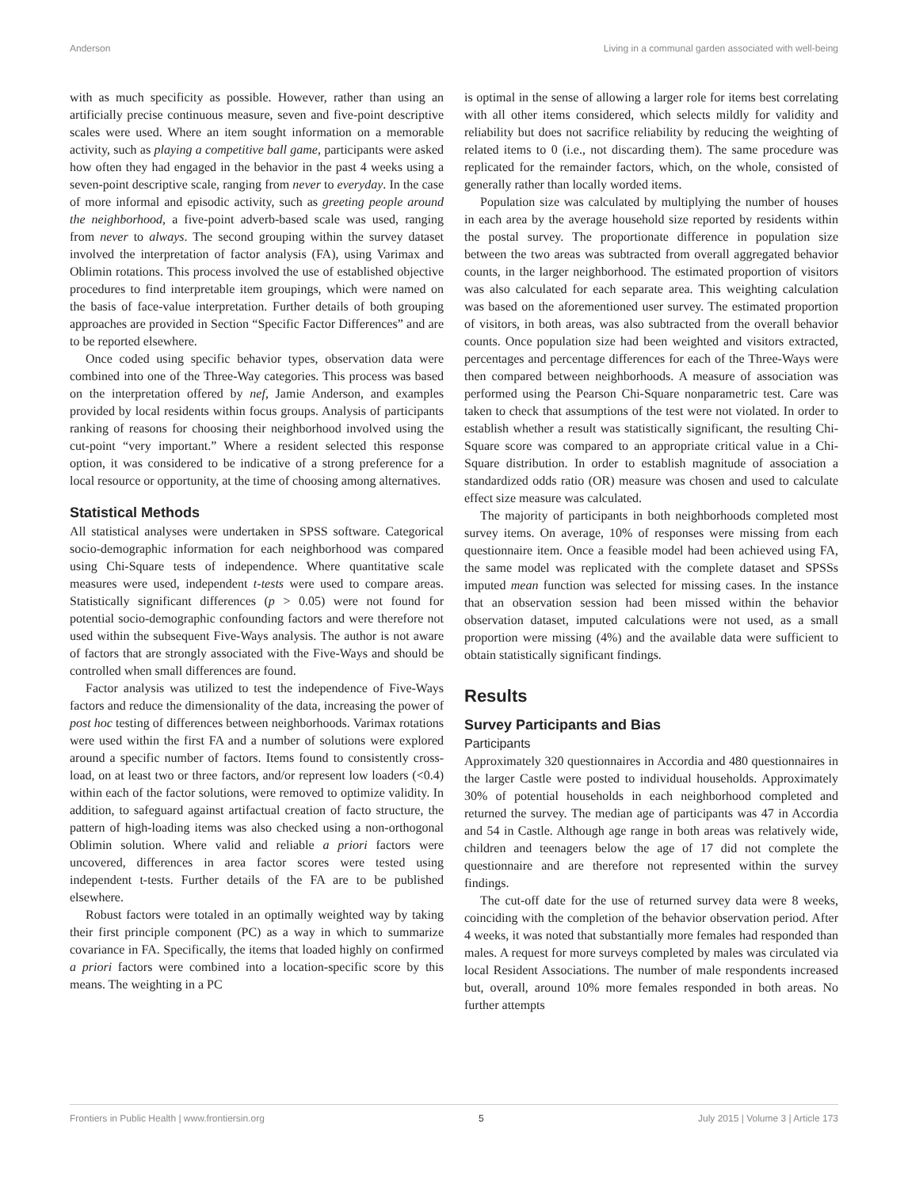Anderson Living in a communal garden associated with well-being
with as much specificity as possible. However, rather than using an artificially precise continuous measure, seven and five-point descriptive scales were used. Where an item sought information on a memorable activity, such as playing a competitive ball game, participants were asked how often they had engaged in the behavior in the past 4 weeks using a seven-point descriptive scale, ranging from never to everyday. In the case of more informal and episodic activity, such as greeting people around the neighborhood, a five-point adverb-based scale was used, ranging from never to always. The second grouping within the survey dataset involved the interpretation of factor analysis (FA), using Varimax and Oblimin rotations. This process involved the use of established objective procedures to find interpretable item groupings, which were named on the basis of face-value interpretation. Further details of both grouping approaches are provided in Section “Specific Factor Differences” and are to be reported elsewhere.
Once coded using specific behavior types, observation data were combined into one of the Three-Way categories. This process was based on the interpretation offered by nef, Jamie Anderson, and examples provided by local residents within focus groups. Analysis of participants ranking of reasons for choosing their neighborhood involved using the cut-point “very important.” Where a resident selected this response option, it was considered to be indicative of a strong preference for a local resource or opportunity, at the time of choosing among alternatives.
Statistical Methods
All statistical analyses were undertaken in SPSS software. Categorical socio-demographic information for each neighborhood was compared using Chi-Square tests of independence. Where quantitative scale measures were used, independent t-tests were used to compare areas. Statistically significant differences (p > 0.05) were not found for potential socio-demographic confounding factors and were therefore not used within the subsequent Five-Ways analysis. The author is not aware of factors that are strongly associated with the Five-Ways and should be controlled when small differences are found.
Factor analysis was utilized to test the independence of Five-Ways factors and reduce the dimensionality of the data, increasing the power of post hoc testing of differences between neighborhoods. Varimax rotations were used within the first FA and a number of solutions were explored around a specific number of factors. Items found to consistently cross-load, on at least two or three factors, and/or represent low loaders (<0.4) within each of the factor solutions, were removed to optimize validity. In addition, to safeguard against artifactual creation of facto structure, the pattern of high-loading items was also checked using a non-orthogonal Oblimin solution. Where valid and reliable a priori factors were uncovered, differences in area factor scores were tested using independent t-tests. Further details of the FA are to be published elsewhere.
Robust factors were totaled in an optimally weighted way by taking their first principle component (PC) as a way in which to summarize covariance in FA. Specifically, the items that loaded highly on confirmed a priori factors were combined into a location-specific score by this means. The weighting in a PC
is optimal in the sense of allowing a larger role for items best correlating with all other items considered, which selects mildly for validity and reliability but does not sacrifice reliability by reducing the weighting of related items to 0 (i.e., not discarding them). The same procedure was replicated for the remainder factors, which, on the whole, consisted of generally rather than locally worded items.
Population size was calculated by multiplying the number of houses in each area by the average household size reported by residents within the postal survey. The proportionate difference in population size between the two areas was subtracted from overall aggregated behavior counts, in the larger neighborhood. The estimated proportion of visitors was also calculated for each separate area. This weighting calculation was based on the aforementioned user survey. The estimated proportion of visitors, in both areas, was also subtracted from the overall behavior counts. Once population size had been weighted and visitors extracted, percentages and percentage differences for each of the Three-Ways were then compared between neighborhoods. A measure of association was performed using the Pearson Chi-Square nonparametric test. Care was taken to check that assumptions of the test were not violated. In order to establish whether a result was statistically significant, the resulting Chi-Square score was compared to an appropriate critical value in a Chi-Square distribution. In order to establish magnitude of association a standardized odds ratio (OR) measure was chosen and used to calculate effect size measure was calculated.
The majority of participants in both neighborhoods completed most survey items. On average, 10% of responses were missing from each questionnaire item. Once a feasible model had been achieved using FA, the same model was replicated with the complete dataset and SPSSs imputed mean function was selected for missing cases. In the instance that an observation session had been missed within the behavior observation dataset, imputed calculations were not used, as a small proportion were missing (4%) and the available data were sufficient to obtain statistically significant findings.
Results
Survey Participants and Bias
Participants
Approximately 320 questionnaires in Accordia and 480 questionnaires in the larger Castle were posted to individual households. Approximately 30% of potential households in each neighborhood completed and returned the survey. The median age of participants was 47 in Accordia and 54 in Castle. Although age range in both areas was relatively wide, children and teenagers below the age of 17 did not complete the questionnaire and are therefore not represented within the survey findings.
The cut-off date for the use of returned survey data were 8 weeks, coinciding with the completion of the behavior observation period. After 4 weeks, it was noted that substantially more females had responded than males. A request for more surveys completed by males was circulated via local Resident Associations. The number of male respondents increased but, overall, around 10% more females responded in both areas. No further attempts
Frontiers in Public Health | www.frontiersin.org 5 July 2015 | Volume 3 | Article 173